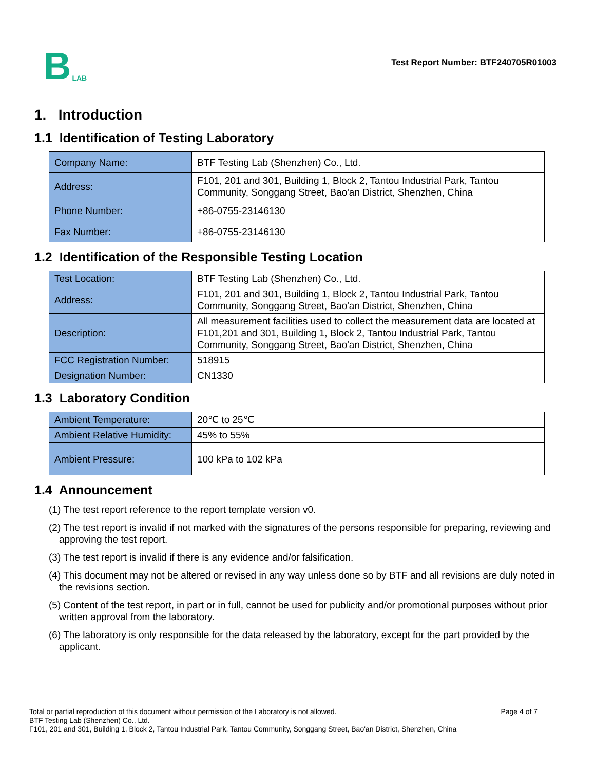B LAB
Test Report Number: BTF240705R01003
1. Introduction
1.1 Identification of Testing Laboratory
| Company Name: | BTF Testing Lab (Shenzhen) Co., Ltd. |
| Address: | F101, 201 and 301, Building 1, Block 2, Tantou Industrial Park, Tantou Community, Songgang Street, Bao'an District, Shenzhen, China |
| Phone Number: | +86-0755-23146130 |
| Fax Number: | +86-0755-23146130 |
1.2 Identification of the Responsible Testing Location
| Test Location: | BTF Testing Lab (Shenzhen) Co., Ltd. |
| Address: | F101, 201 and 301, Building 1, Block 2, Tantou Industrial Park, Tantou Community, Songgang Street, Bao'an District, Shenzhen, China |
| Description: | All measurement facilities used to collect the measurement data are located at F101,201 and 301, Building 1, Block 2, Tantou Industrial Park, Tantou Community, Songgang Street, Bao'an District, Shenzhen, China |
| FCC Registration Number: | 518915 |
| Designation Number: | CN1330 |
1.3 Laboratory Condition
| Ambient Temperature: | 20℃ to 25℃ |
| Ambient Relative Humidity: | 45% to 55% |
| Ambient Pressure: | 100 kPa to 102 kPa |
1.4 Announcement
(1) The test report reference to the report template version v0.
(2) The test report is invalid if not marked with the signatures of the persons responsible for preparing, reviewing and approving the test report.
(3) The test report is invalid if there is any evidence and/or falsification.
(4) This document may not be altered or revised in any way unless done so by BTF and all revisions are duly noted in the revisions section.
(5) Content of the test report, in part or in full, cannot be used for publicity and/or promotional purposes without prior written approval from the laboratory.
(6) The laboratory is only responsible for the data released by the laboratory, except for the part provided by the applicant.
Total or partial reproduction of this document without permission of the Laboratory is not allowed. Page 4 of 7
BTF Testing Lab (Shenzhen) Co., Ltd.
F101, 201 and 301, Building 1, Block 2, Tantou Industrial Park, Tantou Community, Songgang Street, Bao'an District, Shenzhen, China